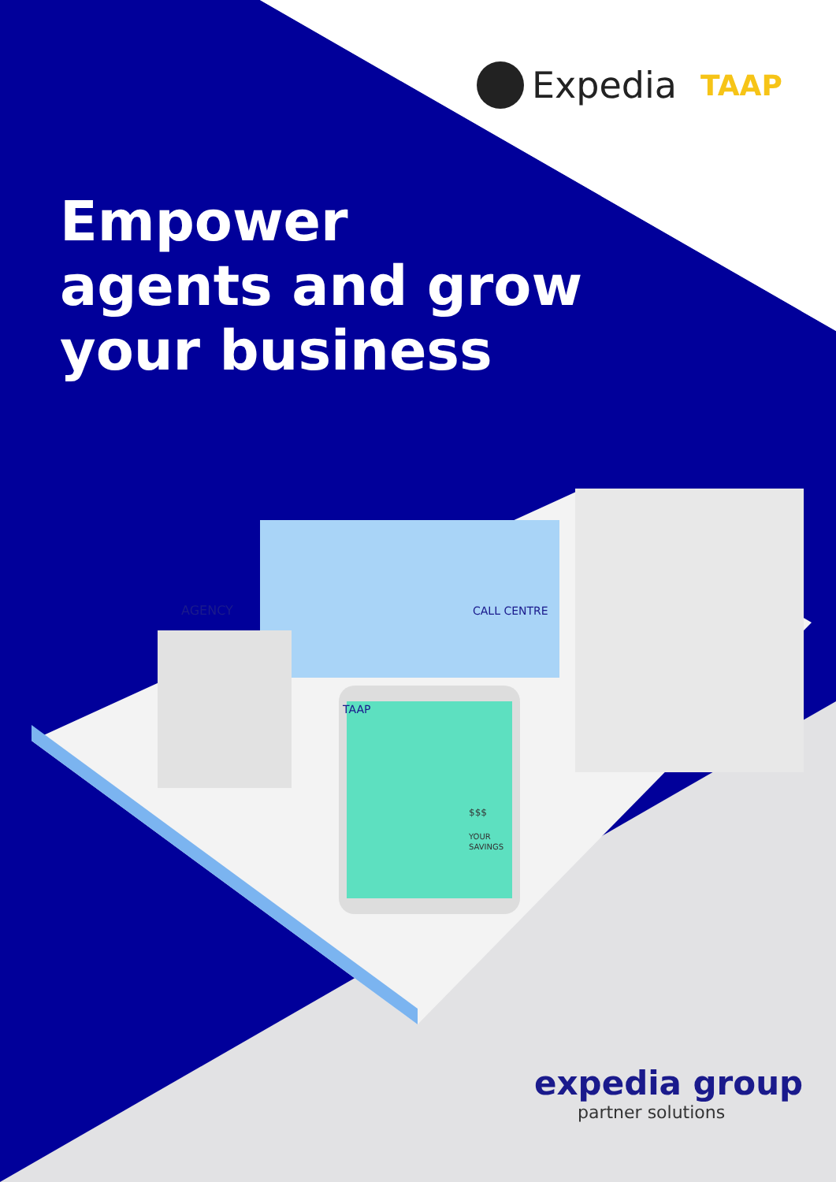Expedia TAAP
Empower
agents and grow
your business
AGENCY
CALL CENTRE
TAAP
$$$
YOUR
SAVINGS
expedia group
partner solutions